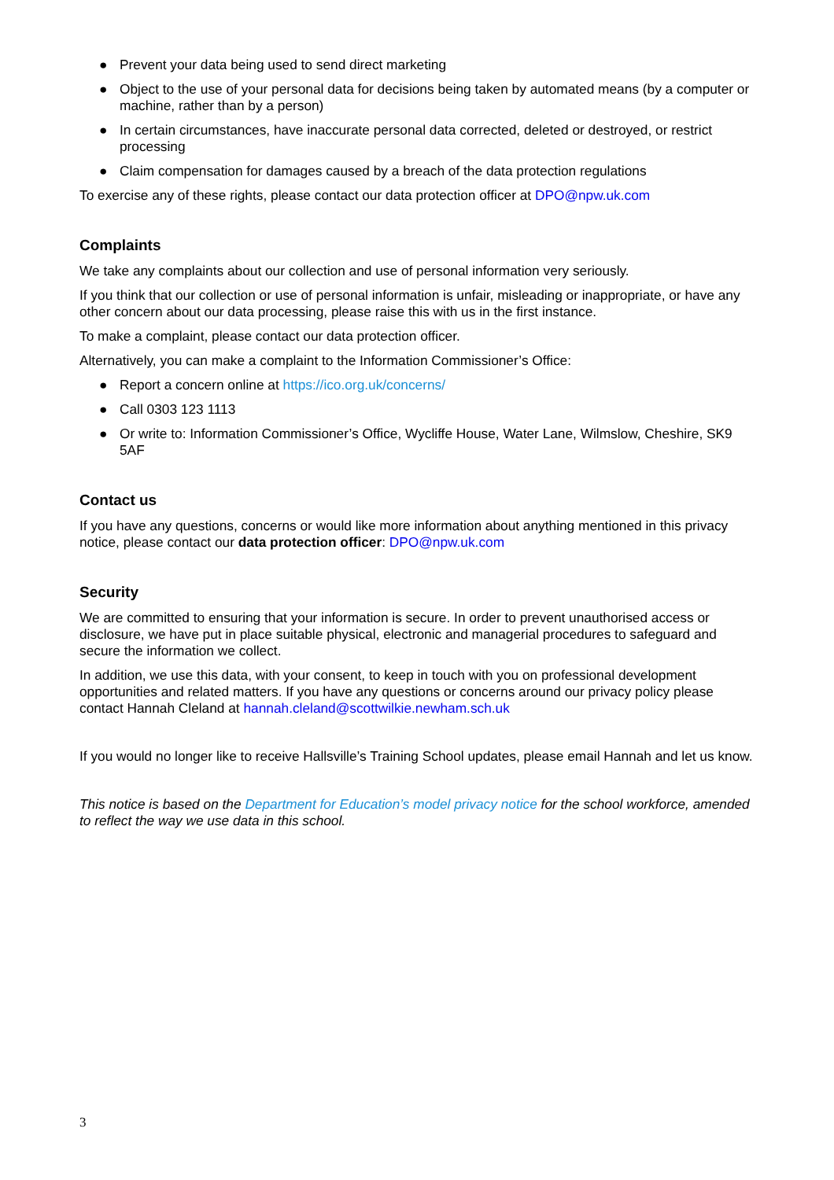● Prevent your data being used to send direct marketing
● Object to the use of your personal data for decisions being taken by automated means (by a computer or machine, rather than by a person)
● In certain circumstances, have inaccurate personal data corrected, deleted or destroyed, or restrict processing
● Claim compensation for damages caused by a breach of the data protection regulations
To exercise any of these rights, please contact our data protection officer at DPO@npw.uk.com
Complaints
We take any complaints about our collection and use of personal information very seriously.
If you think that our collection or use of personal information is unfair, misleading or inappropriate, or have any other concern about our data processing, please raise this with us in the first instance.
To make a complaint, please contact our data protection officer.
Alternatively, you can make a complaint to the Information Commissioner’s Office:
● Report a concern online at https://ico.org.uk/concerns/
● Call 0303 123 1113
● Or write to: Information Commissioner’s Office, Wycliffe House, Water Lane, Wilmslow, Cheshire, SK9 5AF
Contact us
If you have any questions, concerns or would like more information about anything mentioned in this privacy notice, please contact our data protection officer: DPO@npw.uk.com
Security
We are committed to ensuring that your information is secure. In order to prevent unauthorised access or disclosure, we have put in place suitable physical, electronic and managerial procedures to safeguard and secure the information we collect.
In addition, we use this data, with your consent, to keep in touch with you on professional development opportunities and related matters. If you have any questions or concerns around our privacy policy please contact Hannah Cleland at hannah.cleland@scottwilkie.newham.sch.uk
If you would no longer like to receive Hallsville’s Training School updates, please email Hannah and let us know.
This notice is based on the Department for Education’s model privacy notice for the school workforce, amended to reflect the way we use data in this school.
3